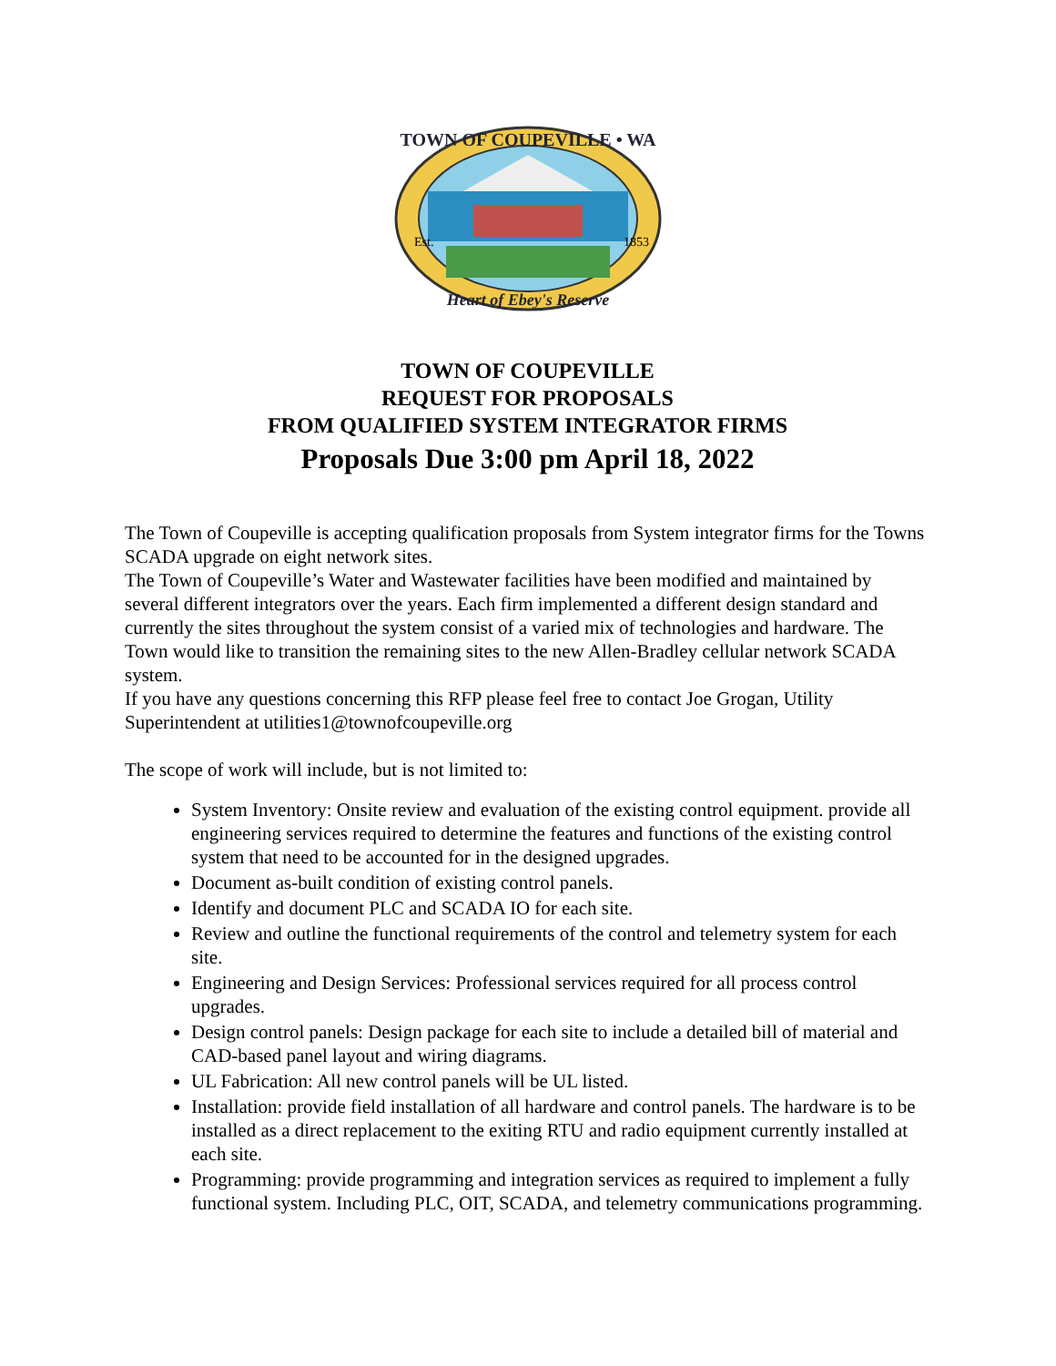TOWN OF COUPEVILLE • WA
Heart of Ebey's Reserve
Est.
1853
TOWN OF COUPEVILLE
REQUEST FOR PROPOSALS
FROM QUALIFIED SYSTEM INTEGRATOR FIRMS
Proposals Due 3:00 pm April 18, 2022
The Town of Coupeville is accepting qualification proposals from System integrator firms for the Towns SCADA upgrade on eight network sites.
The Town of Coupeville’s Water and Wastewater facilities have been modified and maintained by several different integrators over the years. Each firm implemented a different design standard and currently the sites throughout the system consist of a varied mix of technologies and hardware. The Town would like to transition the remaining sites to the new Allen-Bradley cellular network SCADA system.
If you have any questions concerning this RFP please feel free to contact Joe Grogan, Utility Superintendent at utilities1@townofcoupeville.org
The scope of work will include, but is not limited to:
System Inventory: Onsite review and evaluation of the existing control equipment. provide all engineering services required to determine the features and functions of the existing control system that need to be accounted for in the designed upgrades.
Document as-built condition of existing control panels.
Identify and document PLC and SCADA IO for each site.
Review and outline the functional requirements of the control and telemetry system for each site.
Engineering and Design Services: Professional services required for all process control upgrades.
Design control panels: Design package for each site to include a detailed bill of material and CAD-based panel layout and wiring diagrams.
UL Fabrication: All new control panels will be UL listed.
Installation: provide field installation of all hardware and control panels. The hardware is to be installed as a direct replacement to the exiting RTU and radio equipment currently installed at each site.
Programming: provide programming and integration services as required to implement a fully functional system. Including PLC, OIT, SCADA, and telemetry communications programming.